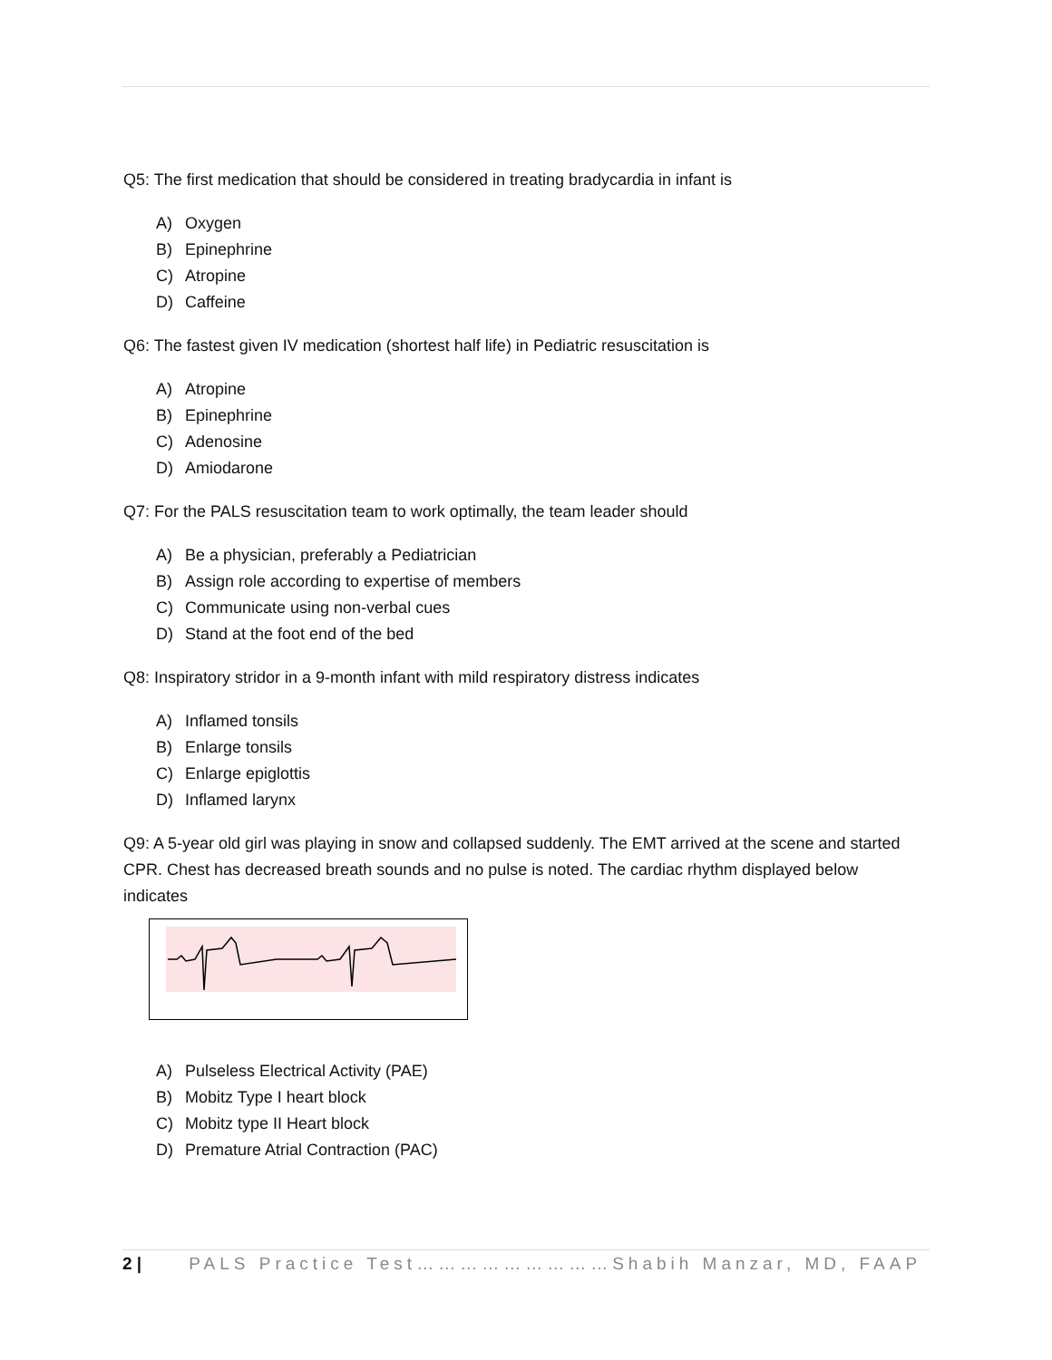Q5: The first medication that should be considered in treating bradycardia in infant is
A) Oxygen
B) Epinephrine
C) Atropine
D) Caffeine
Q6: The fastest given IV medication (shortest half life) in Pediatric resuscitation is
A) Atropine
B) Epinephrine
C) Adenosine
D) Amiodarone
Q7: For the PALS resuscitation team to work optimally, the team leader should
A) Be a physician, preferably a Pediatrician
B) Assign role according to expertise of members
C) Communicate using non-verbal cues
D) Stand at the foot end of the bed
Q8: Inspiratory stridor in a 9-month infant with mild respiratory distress indicates
A) Inflamed tonsils
B) Enlarge tonsils
C) Enlarge epiglottis
D) Inflamed larynx
Q9: A 5-year old girl was playing in snow and collapsed suddenly. The EMT arrived at the scene and started CPR. Chest has decreased breath sounds and no pulse is noted. The cardiac rhythm displayed below indicates
A) Pulseless Electrical Activity (PAE)
B) Mobitz Type I heart block
C) Mobitz type II Heart block
D) Premature Atrial Contraction (PAC)
2 | PALS Practice Test………………………Shabih Manzar, MD, FAAP